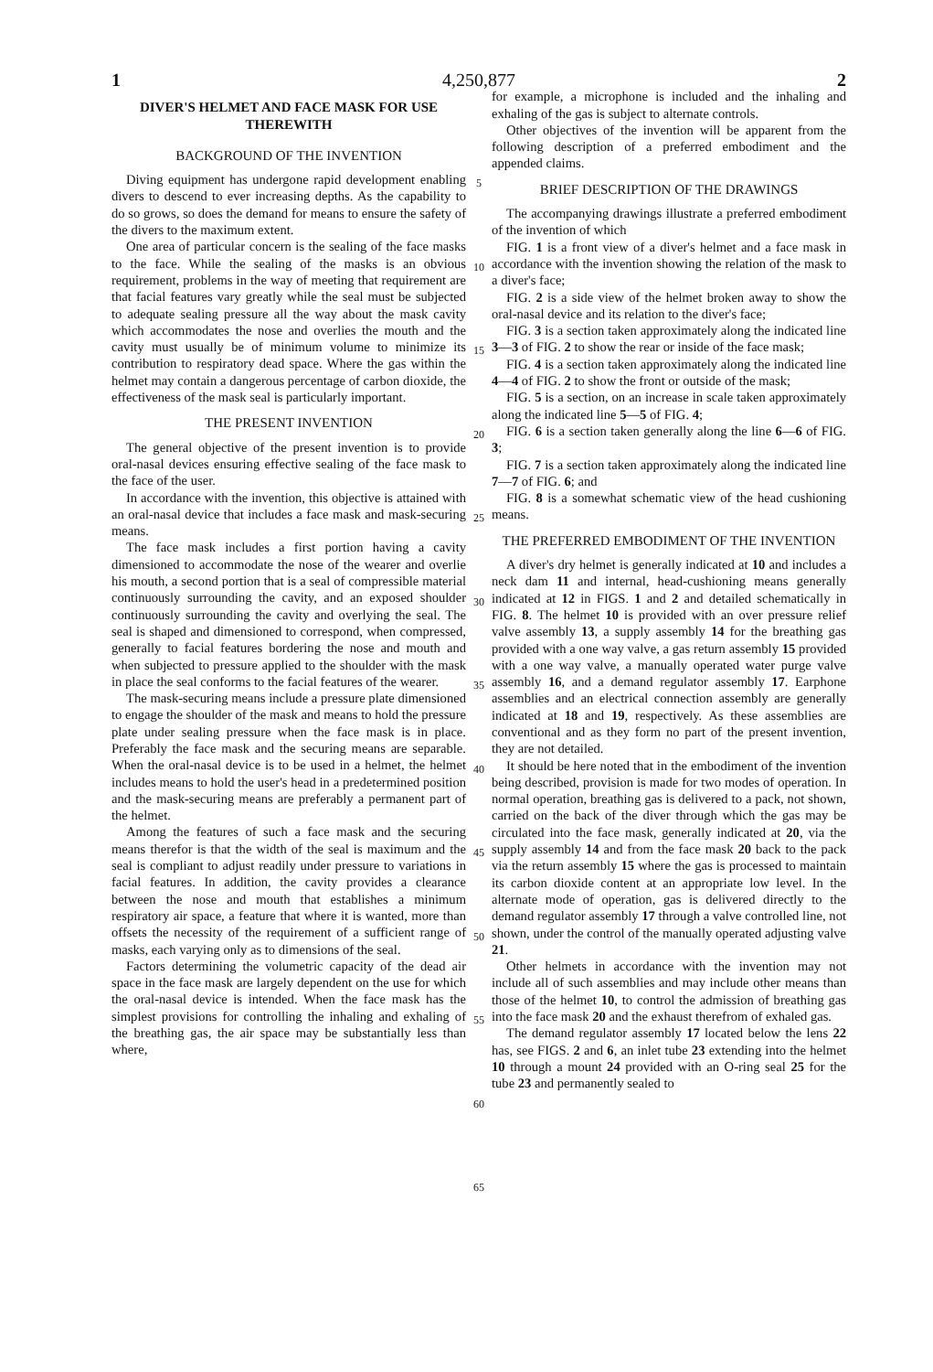1 4,250,877 2
DIVER'S HELMET AND FACE MASK FOR USE THEREWITH
BACKGROUND OF THE INVENTION
Diving equipment has undergone rapid development enabling divers to descend to ever increasing depths. As the capability to do so grows, so does the demand for means to ensure the safety of the divers to the maximum extent.
One area of particular concern is the sealing of the face masks to the face. While the sealing of the masks is an obvious requirement, problems in the way of meeting that requirement are that facial features vary greatly while the seal must be subjected to adequate sealing pressure all the way about the mask cavity which accommodates the nose and overlies the mouth and the cavity must usually be of minimum volume to minimize its contribution to respiratory dead space. Where the gas within the helmet may contain a dangerous percentage of carbon dioxide, the effectiveness of the mask seal is particularly important.
THE PRESENT INVENTION
The general objective of the present invention is to provide oral-nasal devices ensuring effective sealing of the face mask to the face of the user.
In accordance with the invention, this objective is attained with an oral-nasal device that includes a face mask and mask-securing means.
The face mask includes a first portion having a cavity dimensioned to accommodate the nose of the wearer and overlie his mouth, a second portion that is a seal of compressible material continuously surrounding the cavity, and an exposed shoulder continuously surrounding the cavity and overlying the seal. The seal is shaped and dimensioned to correspond, when compressed, generally to facial features bordering the nose and mouth and when subjected to pressure applied to the shoulder with the mask in place the seal conforms to the facial features of the wearer.
The mask-securing means include a pressure plate dimensioned to engage the shoulder of the mask and means to hold the pressure plate under sealing pressure when the face mask is in place. Preferably the face mask and the securing means are separable. When the oral-nasal device is to be used in a helmet, the helmet includes means to hold the user's head in a predetermined position and the mask-securing means are preferably a permanent part of the helmet.
Among the features of such a face mask and the securing means therefor is that the width of the seal is maximum and the seal is compliant to adjust readily under pressure to variations in facial features. In addition, the cavity provides a clearance between the nose and mouth that establishes a minimum respiratory air space, a feature that where it is wanted, more than offsets the necessity of the requirement of a sufficient range of masks, each varying only as to dimensions of the seal.
Factors determining the volumetric capacity of the dead air space in the face mask are largely dependent on the use for which the oral-nasal device is intended. When the face mask has the simplest provisions for controlling the inhaling and exhaling of the breathing gas, the air space may be substantially less than where,
5
10
15
20
25
30
35
40
45
50
55
60
65
for example, a microphone is included and the inhaling and exhaling of the gas is subject to alternate controls.
Other objectives of the invention will be apparent from the following description of a preferred embodiment and the appended claims.
BRIEF DESCRIPTION OF THE DRAWINGS
The accompanying drawings illustrate a preferred embodiment of the invention of which
FIG. 1 is a front view of a diver's helmet and a face mask in accordance with the invention showing the relation of the mask to a diver's face;
FIG. 2 is a side view of the helmet broken away to show the oral-nasal device and its relation to the diver's face;
FIG. 3 is a section taken approximately along the indicated line 3—3 of FIG. 2 to show the rear or inside of the face mask;
FIG. 4 is a section taken approximately along the indicated line 4—4 of FIG. 2 to show the front or outside of the mask;
FIG. 5 is a section, on an increase in scale taken approximately along the indicated line 5—5 of FIG. 4;
FIG. 6 is a section taken generally along the line 6—6 of FIG. 3;
FIG. 7 is a section taken approximately along the indicated line 7—7 of FIG. 6; and
FIG. 8 is a somewhat schematic view of the head cushioning means.
THE PREFERRED EMBODIMENT OF THE INVENTION
A diver's dry helmet is generally indicated at 10 and includes a neck dam 11 and internal, head-cushioning means generally indicated at 12 in FIGS. 1 and 2 and detailed schematically in FIG. 8. The helmet 10 is provided with an over pressure relief valve assembly 13, a supply assembly 14 for the breathing gas provided with a one way valve, a gas return assembly 15 provided with a one way valve, a manually operated water purge valve assembly 16, and a demand regulator assembly 17. Earphone assemblies and an electrical connection assembly are generally indicated at 18 and 19, respectively. As these assemblies are conventional and as they form no part of the present invention, they are not detailed.
It should be here noted that in the embodiment of the invention being described, provision is made for two modes of operation. In normal operation, breathing gas is delivered to a pack, not shown, carried on the back of the diver through which the gas may be circulated into the face mask, generally indicated at 20, via the supply assembly 14 and from the face mask 20 back to the pack via the return assembly 15 where the gas is processed to maintain its carbon dioxide content at an appropriate low level. In the alternate mode of operation, gas is delivered directly to the demand regulator assembly 17 through a valve controlled line, not shown, under the control of the manually operated adjusting valve 21.
Other helmets in accordance with the invention may not include all of such assemblies and may include other means than those of the helmet 10, to control the admission of breathing gas into the face mask 20 and the exhaust therefrom of exhaled gas.
The demand regulator assembly 17 located below the lens 22 has, see FIGS. 2 and 6, an inlet tube 23 extending into the helmet 10 through a mount 24 provided with an O-ring seal 25 for the tube 23 and permanently sealed to